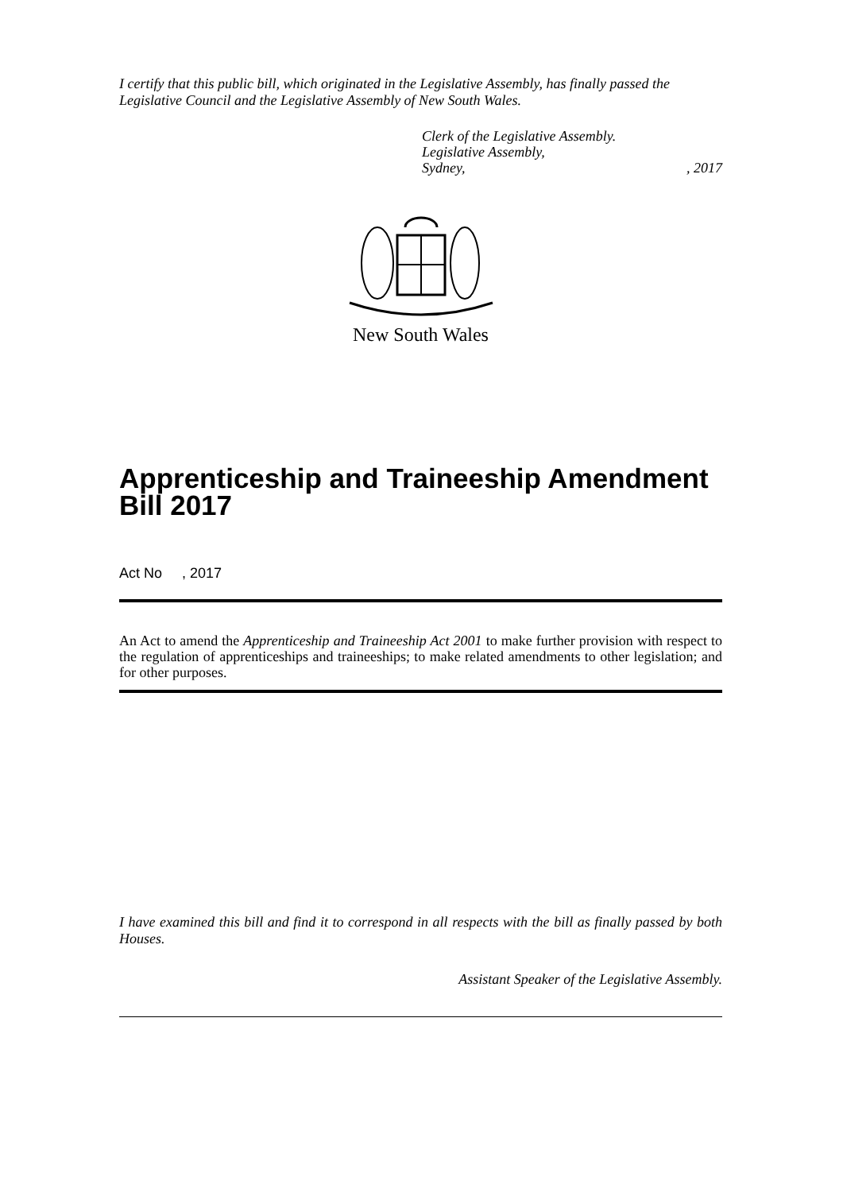I certify that this public bill, which originated in the Legislative Assembly, has finally passed the Legislative Council and the Legislative Assembly of New South Wales.
Clerk of the Legislative Assembly.
Legislative Assembly,
Sydney,, 2017
New South Wales
Apprenticeship and Traineeship Amendment Bill 2017
Act No , 2017
An Act to amend the Apprenticeship and Traineeship Act 2001 to make further provision with respect to the regulation of apprenticeships and traineeships; to make related amendments to other legislation; and for other purposes.
I have examined this bill and find it to correspond in all respects with the bill as finally passed by both Houses.
Assistant Speaker of the Legislative Assembly.